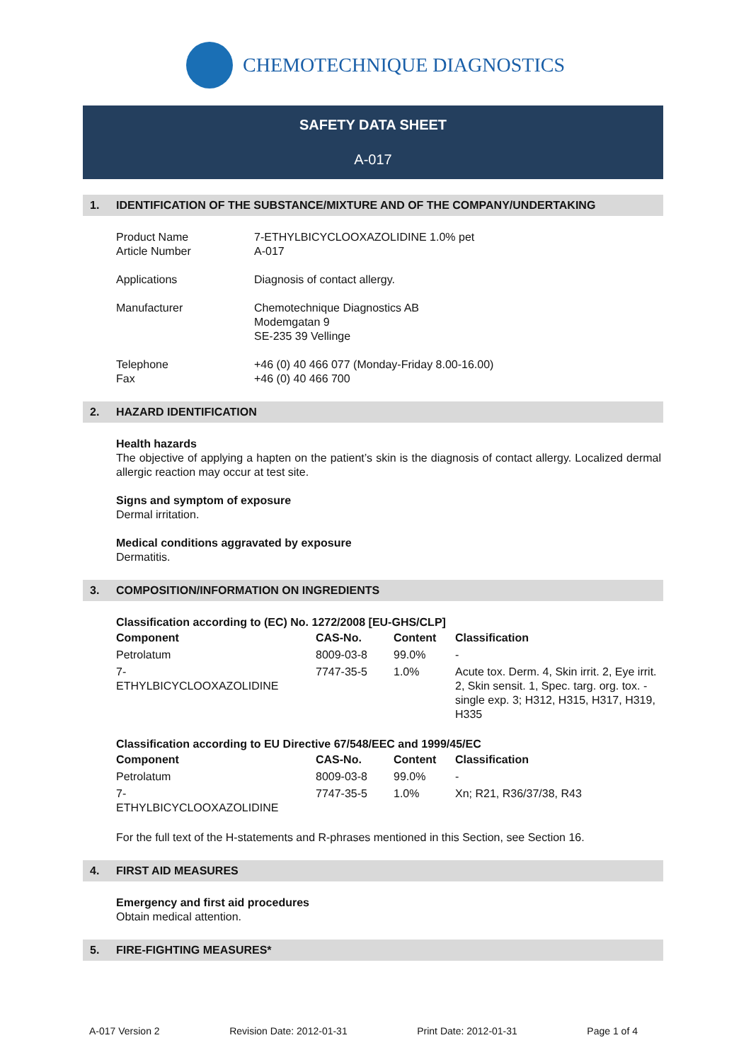CHEMOTECHNIQUE DIAGNOSTICS
SAFETY DATA SHEET
A-017
1. IDENTIFICATION OF THE SUBSTANCE/MIXTURE AND OF THE COMPANY/UNDERTAKING
Product Name
Article Number
7-ETHYLBICYCLOOXAZOLIDINE 1.0% pet
A-017
Applications Diagnosis of contact allergy.
Manufacturer Chemotechnique Diagnostics AB
Modemgatan 9
SE-235 39 Vellinge
Telephone
Fax
+46 (0) 40 466 077 (Monday-Friday 8.00-16.00)
+46 (0) 40 466 700
2. HAZARD IDENTIFICATION
Health hazards
The objective of applying a hapten on the patient’s skin is the diagnosis of contact allergy. Localized dermal allergic reaction may occur at test site.
Signs and symptom of exposure
Dermal irritation.
Medical conditions aggravated by exposure
Dermatitis.
3. COMPOSITION/INFORMATION ON INGREDIENTS
Classification according to (EC) No. 1272/2008 [EU-GHS/CLP]
| Component | CAS-No. | Content | Classification |
| --- | --- | --- | --- |
| Petrolatum | 8009-03-8 | 99.0% | - |
| 7- ETHYLBICYCLOOXAZOLIDINE | 7747-35-5 | 1.0% | Acute tox. Derm. 4, Skin irrit. 2, Eye irrit. 2, Skin sensit. 1, Spec. targ. org. tox. - single exp. 3; H312, H315, H317, H319, H335 |
Classification according to EU Directive 67/548/EEC and 1999/45/EC
| Component | CAS-No. | Content | Classification |
| --- | --- | --- | --- |
| Petrolatum | 8009-03-8 | 99.0% | - |
| 7- ETHYLBICYCLOOXAZOLIDINE | 7747-35-5 | 1.0% | Xn; R21, R36/37/38, R43 |
For the full text of the H-statements and R-phrases mentioned in this Section, see Section 16.
4. FIRST AID MEASURES
Emergency and first aid procedures
Obtain medical attention.
5. FIRE-FIGHTING MEASURES*
A-017 Version 2 Revision Date: 2012-01-31 Print Date: 2012-01-31 Page 1 of 4